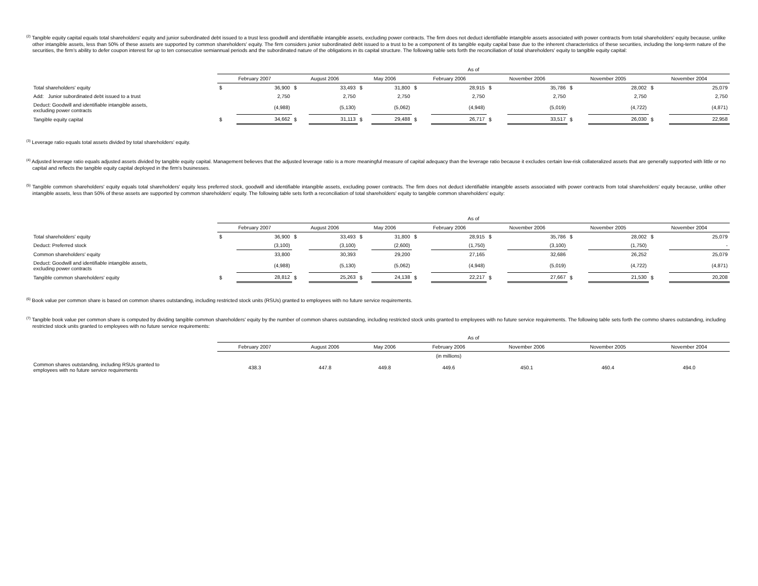<sup>(2)</sup> Tangible equity capital equals total shareholders' equity and junior subordinated debt issued to a trust less goodwill and identifiable intangible assets, excluding power contracts. The firm does not deduct identifiable intangible assets associated with power contracts from total shareholders' equity because, unlike other intangible assets, less than 50% of these assets are supported by common shareholders' equity. The firm considers junior subordinated debt issued to a trust to be a component of its tangible equity capital base due to the inherent characteristics of these securities, including the long-term nature of the securities, the firm's ability to defer coupon interest for up to ten consecutive semiannual periods and the subordinated nature of the obligations in its capital structure. The following table sets forth the reconciliation of total shareholders' equity to tangible equity capital:
| | As of | | | | | | | | | | | | | |
| | February 2007 | | August 2006 | | May 2006 | | February 2006 | | November 2006 | | November 2005 | | November 2004 | |
| Total shareholders' equity | $ | 36,900 | $ | 33,493 | $ | 31,800 | $ | 28,915 | $ | 35,786 | $ | 28,002 | $ | 25,079 |
| Add: Junior subordinated debt issued to a trust | | 2,750 | | 2,750 | | 2,750 | | 2,750 | | 2,750 | | 2,750 | | 2,750 |
| Deduct: Goodwill and identifiable intangible assets, excluding power contracts | | (4,988) | | (5,130) | | (5,062) | | (4,948) | | (5,019) | | (4,722) | | (4,871) |
| Tangible equity capital | $ | 34,662 | $ | 31,113 | $ | 29,488 | $ | 26,717 | $ | 33,517 | $ | 26,030 | $ | 22,958 |
<sup>(3)</sup> Leverage ratio equals total assets divided by total shareholders' equity.
<sup>(4)</sup> Adjusted leverage ratio equals adjusted assets divided by tangible equity capital. Management believes that the adjusted leverage ratio is a more meaningful measure of capital adequacy than the leverage ratio because it excludes certain low-risk collateralized assets that are generally supported with little or no capital and reflects the tangible equity capital deployed in the firm's businesses.
<sup>(5)</sup> Tangible common shareholders' equity equals total shareholders' equity less preferred stock, goodwill and identifiable intangible assets, excluding power contracts. The firm does not deduct identifiable intangible assets associated with power contracts from total shareholders' equity because, unlike other intangible assets, less than 50% of these assets are supported by common shareholders' equity. The following table sets forth a reconciliation of total shareholders' equity to tangible common shareholders' equity:
| | As of | | | | | | | | | | | | | |
| | February 2007 | | August 2006 | | May 2006 | | February 2006 | | November 2006 | | November 2005 | | November 2004 | |
| Total shareholders' equity | $ | 36,900 | $ | 33,493 | $ | 31,800 | $ | 28,915 | $ | 35,786 | $ | 28,002 | $ | 25,079 |
| Deduct: Preferred stock | | (3,100) | | (3,100) | | (2,600) | | (1,750) | | (3,100) | | (1,750) | | - |
| Common shareholders' equity | | 33,800 | | 30,393 | | 29,200 | | 27,165 | | 32,686 | | 26,252 | | 25,079 |
| Deduct: Goodwill and identifiable intangible assets, excluding power contracts | | (4,988) | | (5,130) | | (5,062) | | (4,948) | | (5,019) | | (4,722) | | (4,871) |
| Tangible common shareholders' equity | $ | 28,812 | $ | 25,263 | $ | 24,138 | $ | 22,217 | $ | 27,667 | $ | 21,530 | $ | 20,208 |
<sup>(6)</sup> Book value per common share is based on common shares outstanding, including restricted stock units (RSUs) granted to employees with no future service requirements.
<sup>(7)</sup> Tangible book value per common share is computed by dividing tangible common shareholders' equity by the number of common shares outstanding, including restricted stock units granted to employees with no future service requirements. The following table sets forth the commo shares outstanding, including restricted stock units granted to employees with no future service requirements:
| | As of | | | | | | |
| | February 2007 | August 2006 | May 2006 | February 2006 | November 2006 | November 2005 | November 2004 |
| | | | | (in millions) | | | |
| Common shares outstanding, including RSUs granted to employees with no future service requirements | 438.3 | 447.8 | 449.8 | 449.6 | 450.1 | 460.4 | 494.0 |